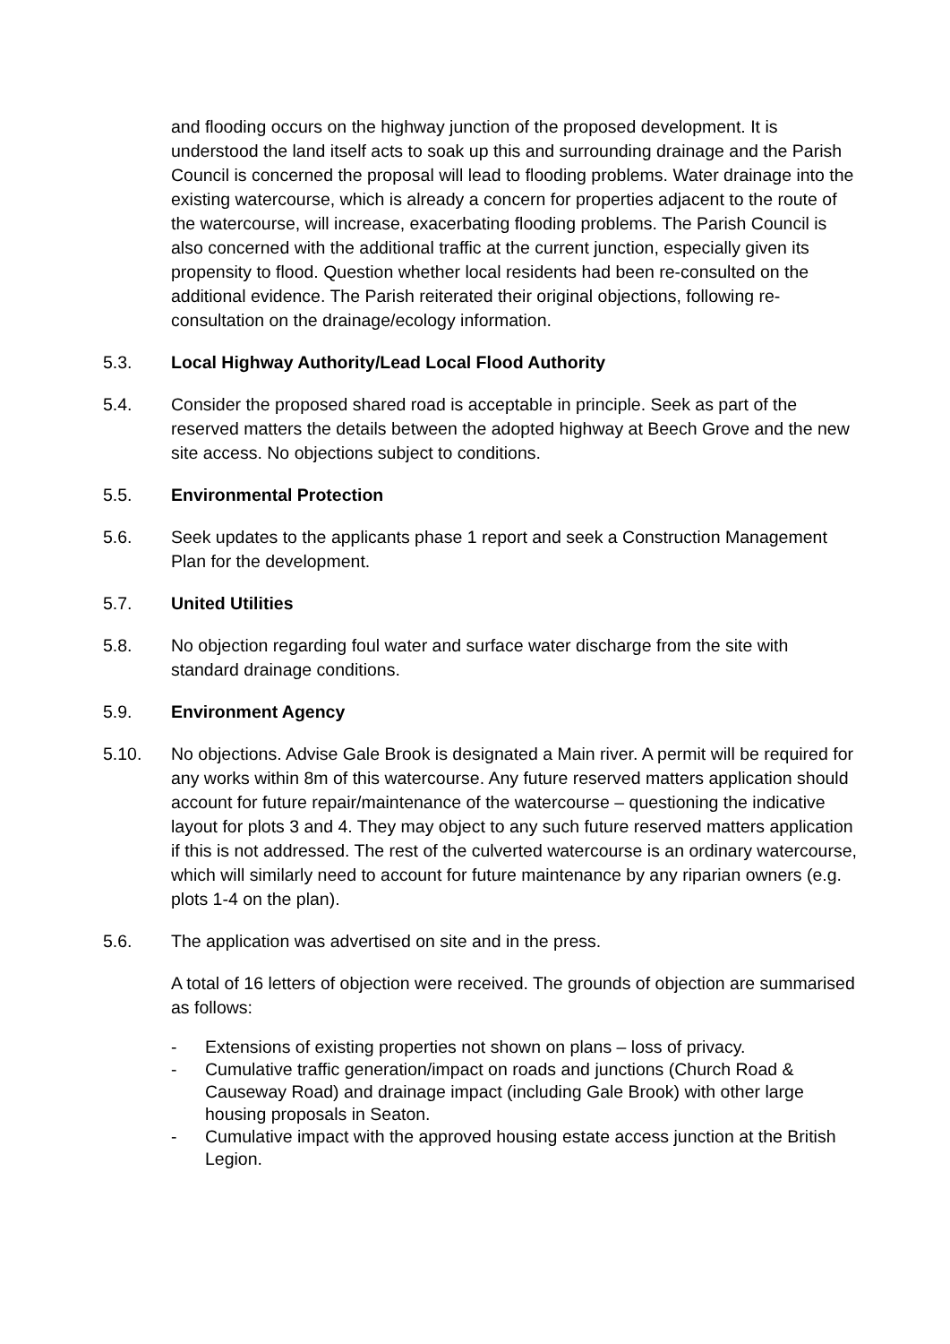and flooding occurs on the highway junction of the proposed development. It is understood the land itself acts to soak up this and surrounding drainage and the Parish Council is concerned the proposal will lead to flooding problems. Water drainage into the existing watercourse, which is already a concern for properties adjacent to the route of the watercourse, will increase, exacerbating flooding problems. The Parish Council is also concerned with the additional traffic at the current junction, especially given its propensity to flood. Question whether local residents had been re-consulted on the additional evidence. The Parish reiterated their original objections, following re-consultation on the drainage/ecology information.
5.3. Local Highway Authority/Lead Local Flood Authority
5.4. Consider the proposed shared road is acceptable in principle. Seek as part of the reserved matters the details between the adopted highway at Beech Grove and the new site access. No objections subject to conditions.
5.5. Environmental Protection
5.6. Seek updates to the applicants phase 1 report and seek a Construction Management Plan for the development.
5.7. United Utilities
5.8. No objection regarding foul water and surface water discharge from the site with standard drainage conditions.
5.9. Environment Agency
5.10. No objections. Advise Gale Brook is designated a Main river. A permit will be required for any works within 8m of this watercourse. Any future reserved matters application should account for future repair/maintenance of the watercourse – questioning the indicative layout for plots 3 and 4. They may object to any such future reserved matters application if this is not addressed. The rest of the culverted watercourse is an ordinary watercourse, which will similarly need to account for future maintenance by any riparian owners (e.g. plots 1-4 on the plan).
5.6. The application was advertised on site and in the press.
A total of 16 letters of objection were received. The grounds of objection are summarised as follows:
- Extensions of existing properties not shown on plans – loss of privacy.
- Cumulative traffic generation/impact on roads and junctions (Church Road & Causeway Road) and drainage impact (including Gale Brook) with other large housing proposals in Seaton.
- Cumulative impact with the approved housing estate access junction at the British Legion.